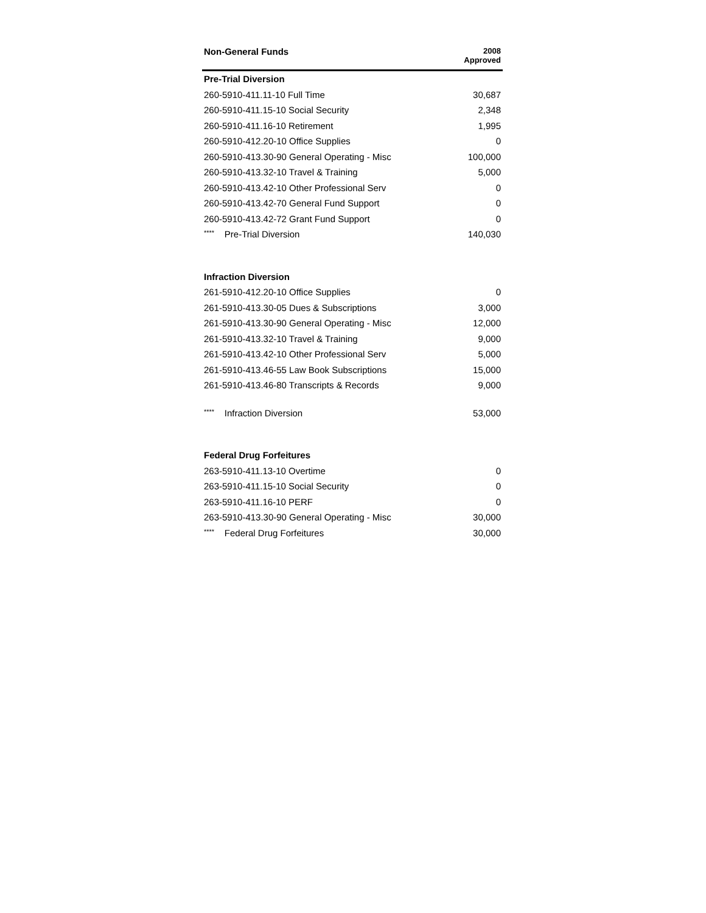| Non-General Funds | 2008 Approved |
| --- | --- |
| Pre-Trial Diversion | |
| 260-5910-411.11-10 Full Time | 30,687 |
| 260-5910-411.15-10 Social Security | 2,348 |
| 260-5910-411.16-10 Retirement | 1,995 |
| 260-5910-412.20-10 Office Supplies | 0 |
| 260-5910-413.30-90 General Operating - Misc | 100,000 |
| 260-5910-413.32-10 Travel & Training | 5,000 |
| 260-5910-413.42-10 Other Professional Serv | 0 |
| 260-5910-413.42-70 General Fund Support | 0 |
| 260-5910-413.42-72 Grant Fund Support | 0 |
| **** Pre-Trial Diversion | 140,030 |
| Infraction Diversion | |
| 261-5910-412.20-10 Office Supplies | 0 |
| 261-5910-413.30-05 Dues & Subscriptions | 3,000 |
| 261-5910-413.30-90 General Operating - Misc | 12,000 |
| 261-5910-413.32-10 Travel & Training | 9,000 |
| 261-5910-413.42-10 Other Professional Serv | 5,000 |
| 261-5910-413.46-55 Law Book Subscriptions | 15,000 |
| 261-5910-413.46-80 Transcripts & Records | 9,000 |
| **** Infraction Diversion | 53,000 |
| Federal Drug Forfeitures | |
| 263-5910-411.13-10 Overtime | 0 |
| 263-5910-411.15-10 Social Security | 0 |
| 263-5910-411.16-10 PERF | 0 |
| 263-5910-413.30-90 General Operating - Misc | 30,000 |
| **** Federal Drug Forfeitures | 30,000 |